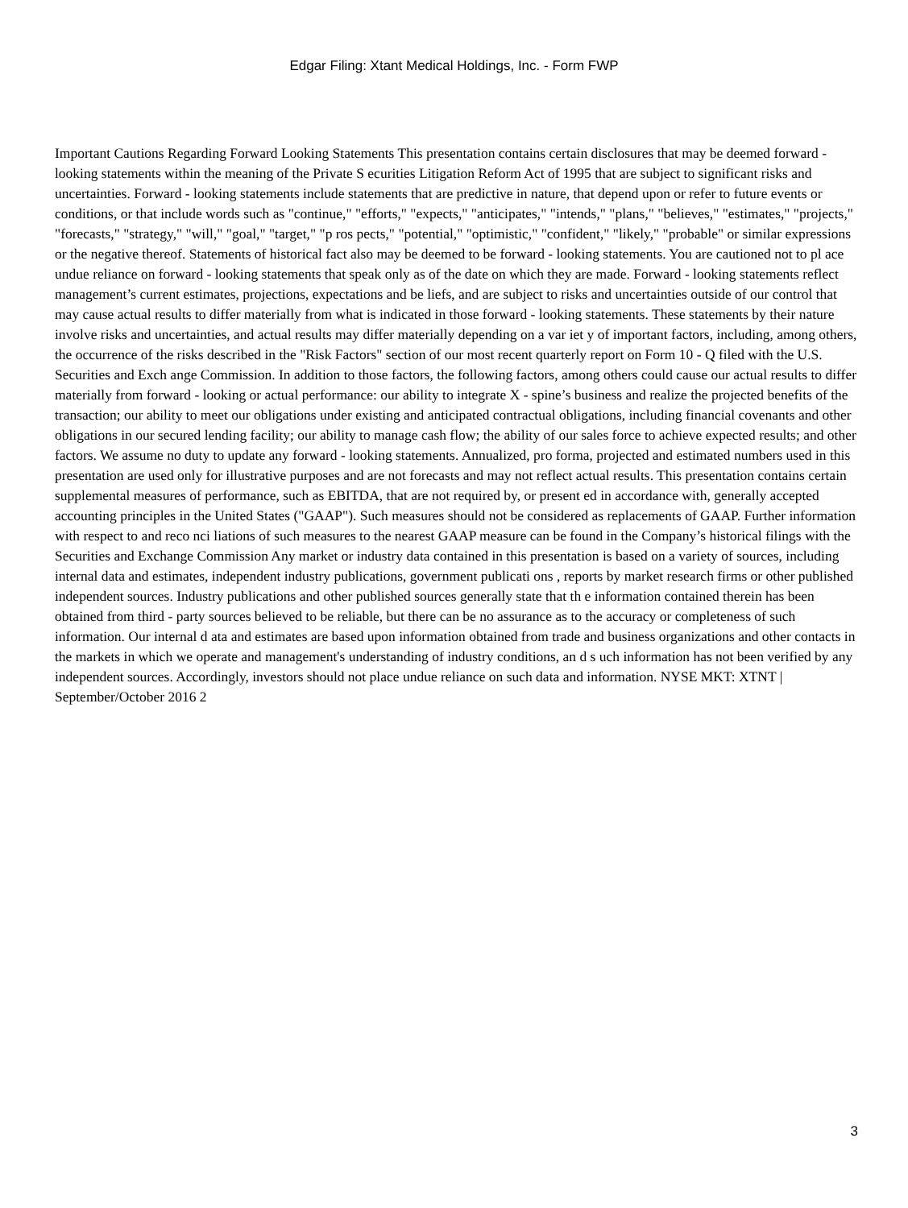Edgar Filing: Xtant Medical Holdings, Inc. - Form FWP
Important Cautions Regarding Forward Looking Statements This presentation contains certain disclosures that may be deemed forward - looking statements within the meaning of the Private S ecurities Litigation Reform Act of 1995 that are subject to significant risks and uncertainties. Forward - looking statements include statements that are predictive in nature, that depend upon or refer to future events or conditions, or that include words such as "continue," "efforts," "expects," "anticipates," "intends," "plans," "believes," "estimates," "projects," "forecasts," "strategy," "will," "goal," "target," "p ros pects," "potential," "optimistic," "confident," "likely," "probable" or similar expressions or the negative thereof. Statements of historical fact also may be deemed to be forward - looking statements. You are cautioned not to pl ace undue reliance on forward - looking statements that speak only as of the date on which they are made. Forward - looking statements reflect management’s current estimates, projections, expectations and be liefs, and are subject to risks and uncertainties outside of our control that may cause actual results to differ materially from what is indicated in those forward - looking statements. These statements by their nature involve risks and uncertainties, and actual results may differ materially depending on a var iet y of important factors, including, among others, the occurrence of the risks described in the "Risk Factors" section of our most recent quarterly report on Form 10 - Q filed with the U.S. Securities and Exch ange Commission. In addition to those factors, the following factors, among others could cause our actual results to differ materially from forward - looking or actual performance: our ability to integrate X - spine’s business and realize the projected benefits of the transaction; our ability to meet our obligations under existing and anticipated contractual obligations, including financial covenants and other obligations in our secured lending facility; our ability to manage cash flow; the ability of our sales force to achieve expected results; and other factors. We assume no duty to update any forward - looking statements. Annualized, pro forma, projected and estimated numbers used in this presentation are used only for illustrative purposes and are not forecasts and may not reflect actual results. This presentation contains certain supplemental measures of performance, such as EBITDA, that are not required by, or present ed in accordance with, generally accepted accounting principles in the United States ("GAAP"). Such measures should not be considered as replacements of GAAP. Further information with respect to and reco nci liations of such measures to the nearest GAAP measure can be found in the Company’s historical filings with the Securities and Exchange Commission Any market or industry data contained in this presentation is based on a variety of sources, including internal data and estimates, independent industry publications, government publicati ons , reports by market research firms or other published independent sources. Industry publications and other published sources generally state that th e information contained therein has been obtained from third - party sources believed to be reliable, but there can be no assurance as to the accuracy or completeness of such information. Our internal d ata and estimates are based upon information obtained from trade and business organizations and other contacts in the markets in which we operate and management's understanding of industry conditions, an d s uch information has not been verified by any independent sources. Accordingly, investors should not place undue reliance on such data and information. NYSE MKT: XTNT | September/October 2016 2
3